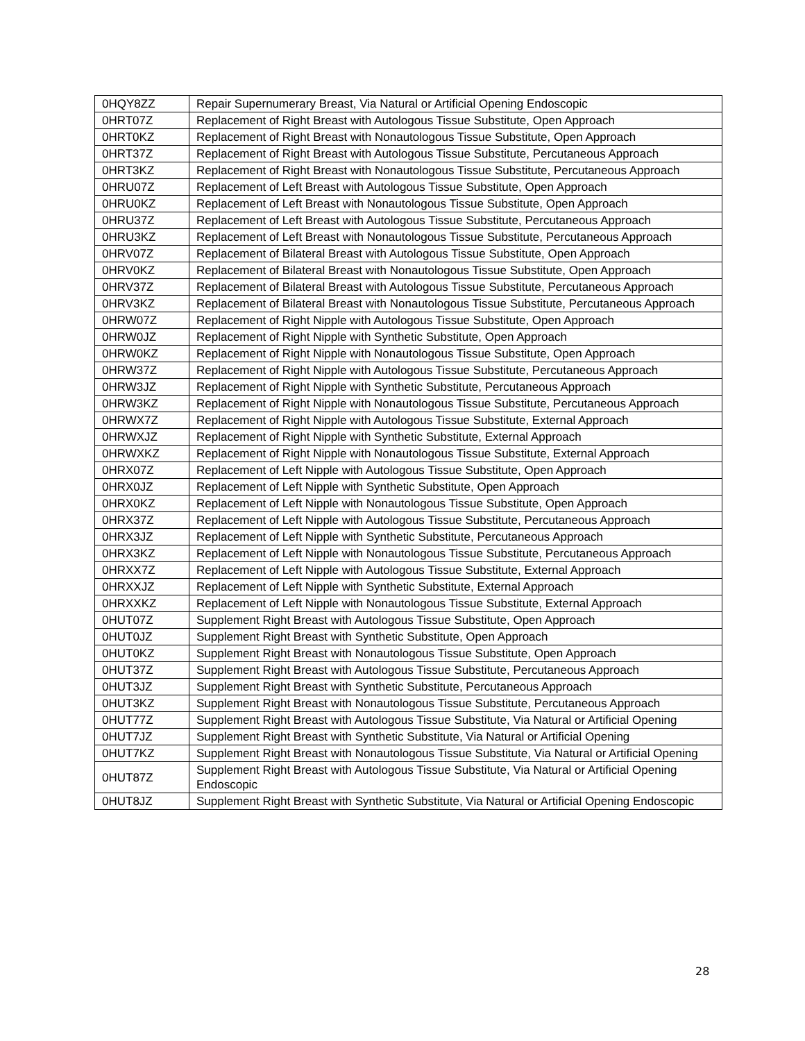| 0HQY8ZZ | Repair Supernumerary Breast, Via Natural or Artificial Opening Endoscopic |
| 0HRT07Z | Replacement of Right Breast with Autologous Tissue Substitute, Open Approach |
| 0HRT0KZ | Replacement of Right Breast with Nonautologous Tissue Substitute, Open Approach |
| 0HRT37Z | Replacement of Right Breast with Autologous Tissue Substitute, Percutaneous Approach |
| 0HRT3KZ | Replacement of Right Breast with Nonautologous Tissue Substitute, Percutaneous Approach |
| 0HRU07Z | Replacement of Left Breast with Autologous Tissue Substitute, Open Approach |
| 0HRU0KZ | Replacement of Left Breast with Nonautologous Tissue Substitute, Open Approach |
| 0HRU37Z | Replacement of Left Breast with Autologous Tissue Substitute, Percutaneous Approach |
| 0HRU3KZ | Replacement of Left Breast with Nonautologous Tissue Substitute, Percutaneous Approach |
| 0HRV07Z | Replacement of Bilateral Breast with Autologous Tissue Substitute, Open Approach |
| 0HRV0KZ | Replacement of Bilateral Breast with Nonautologous Tissue Substitute, Open Approach |
| 0HRV37Z | Replacement of Bilateral Breast with Autologous Tissue Substitute, Percutaneous Approach |
| 0HRV3KZ | Replacement of Bilateral Breast with Nonautologous Tissue Substitute, Percutaneous Approach |
| 0HRW07Z | Replacement of Right Nipple with Autologous Tissue Substitute, Open Approach |
| 0HRW0JZ | Replacement of Right Nipple with Synthetic Substitute, Open Approach |
| 0HRW0KZ | Replacement of Right Nipple with Nonautologous Tissue Substitute, Open Approach |
| 0HRW37Z | Replacement of Right Nipple with Autologous Tissue Substitute, Percutaneous Approach |
| 0HRW3JZ | Replacement of Right Nipple with Synthetic Substitute, Percutaneous Approach |
| 0HRW3KZ | Replacement of Right Nipple with Nonautologous Tissue Substitute, Percutaneous Approach |
| 0HRWX7Z | Replacement of Right Nipple with Autologous Tissue Substitute, External Approach |
| 0HRWXJZ | Replacement of Right Nipple with Synthetic Substitute, External Approach |
| 0HRWXKZ | Replacement of Right Nipple with Nonautologous Tissue Substitute, External Approach |
| 0HRX07Z | Replacement of Left Nipple with Autologous Tissue Substitute, Open Approach |
| 0HRX0JZ | Replacement of Left Nipple with Synthetic Substitute, Open Approach |
| 0HRX0KZ | Replacement of Left Nipple with Nonautologous Tissue Substitute, Open Approach |
| 0HRX37Z | Replacement of Left Nipple with Autologous Tissue Substitute, Percutaneous Approach |
| 0HRX3JZ | Replacement of Left Nipple with Synthetic Substitute, Percutaneous Approach |
| 0HRX3KZ | Replacement of Left Nipple with Nonautologous Tissue Substitute, Percutaneous Approach |
| 0HRXX7Z | Replacement of Left Nipple with Autologous Tissue Substitute, External Approach |
| 0HRXXJZ | Replacement of Left Nipple with Synthetic Substitute, External Approach |
| 0HRXXKZ | Replacement of Left Nipple with Nonautologous Tissue Substitute, External Approach |
| 0HUT07Z | Supplement Right Breast with Autologous Tissue Substitute, Open Approach |
| 0HUT0JZ | Supplement Right Breast with Synthetic Substitute, Open Approach |
| 0HUT0KZ | Supplement Right Breast with Nonautologous Tissue Substitute, Open Approach |
| 0HUT37Z | Supplement Right Breast with Autologous Tissue Substitute, Percutaneous Approach |
| 0HUT3JZ | Supplement Right Breast with Synthetic Substitute, Percutaneous Approach |
| 0HUT3KZ | Supplement Right Breast with Nonautologous Tissue Substitute, Percutaneous Approach |
| 0HUT77Z | Supplement Right Breast with Autologous Tissue Substitute, Via Natural or Artificial Opening |
| 0HUT7JZ | Supplement Right Breast with Synthetic Substitute, Via Natural or Artificial Opening |
| 0HUT7KZ | Supplement Right Breast with Nonautologous Tissue Substitute, Via Natural or Artificial Opening |
| 0HUT87Z | Supplement Right Breast with Autologous Tissue Substitute, Via Natural or Artificial Opening Endoscopic |
| 0HUT8JZ | Supplement Right Breast with Synthetic Substitute, Via Natural or Artificial Opening Endoscopic |
28